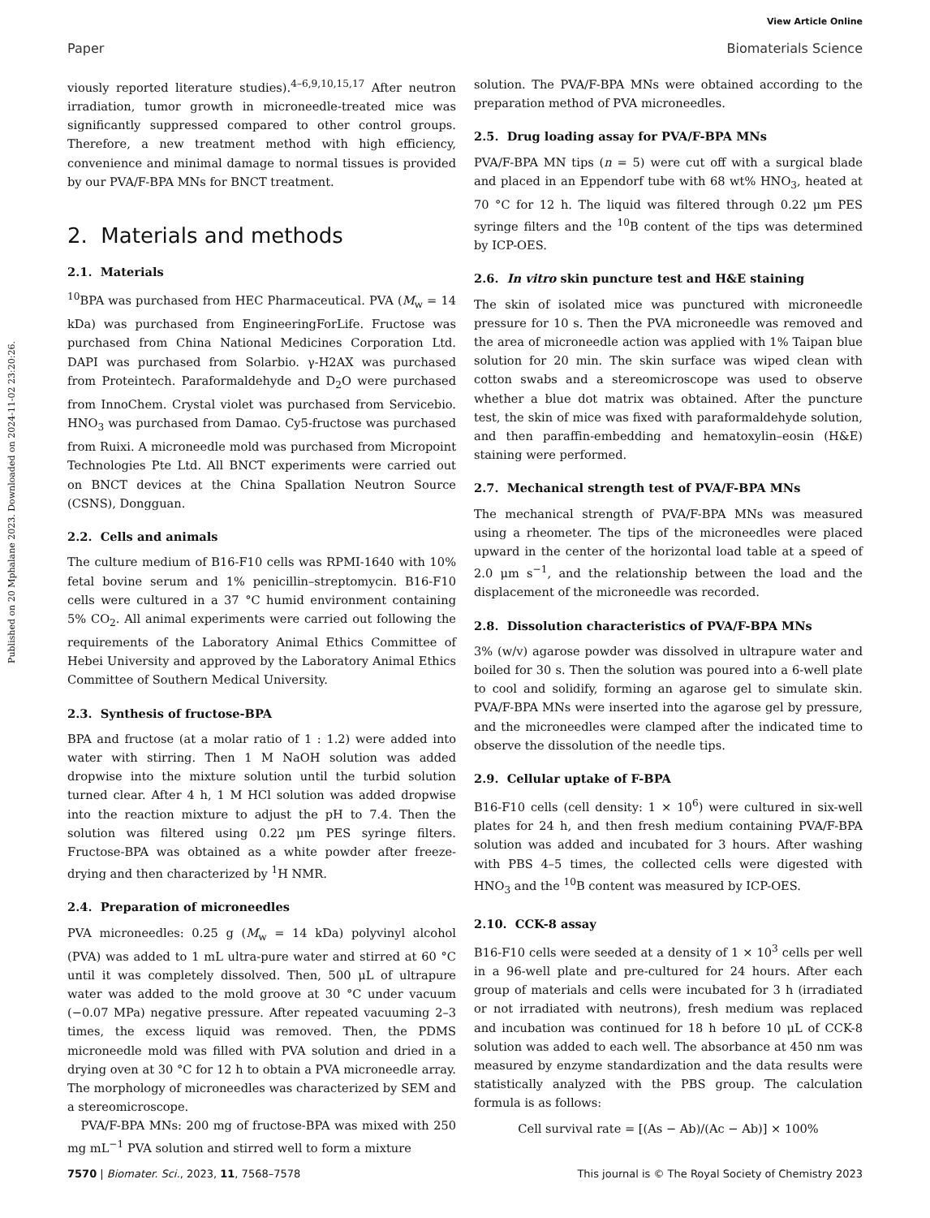View Article Online
Paper Biomaterials Science
Published on 20 Mphalane 2023. Downloaded on 2024-11-02 23:20:26.
viously reported literature studies).<sup>4–6,9,10,15,17</sup> After neutron irradiation, tumor growth in microneedle-treated mice was significantly suppressed compared to other control groups. Therefore, a new treatment method with high efficiency, convenience and minimal damage to normal tissues is provided by our PVA/F-BPA MNs for BNCT treatment.
2. Materials and methods
2.1. Materials
<sup>10</sup>BPA was purchased from HEC Pharmaceutical. PVA (M<sub>w</sub> = 14 kDa) was purchased from EngineeringForLife. Fructose was purchased from China National Medicines Corporation Ltd. DAPI was purchased from Solarbio. γ-H2AX was purchased from Proteintech. Paraformaldehyde and D<sub>2</sub>O were purchased from InnoChem. Crystal violet was purchased from Servicebio. HNO<sub>3</sub> was purchased from Damao. Cy5-fructose was purchased from Ruixi. A microneedle mold was purchased from Micropoint Technologies Pte Ltd. All BNCT experiments were carried out on BNCT devices at the China Spallation Neutron Source (CSNS), Dongguan.
2.2. Cells and animals
The culture medium of B16-F10 cells was RPMI-1640 with 10% fetal bovine serum and 1% penicillin–streptomycin. B16-F10 cells were cultured in a 37 °C humid environment containing 5% CO<sub>2</sub>. All animal experiments were carried out following the requirements of the Laboratory Animal Ethics Committee of Hebei University and approved by the Laboratory Animal Ethics Committee of Southern Medical University.
2.3. Synthesis of fructose-BPA
BPA and fructose (at a molar ratio of 1 : 1.2) were added into water with stirring. Then 1 M NaOH solution was added dropwise into the mixture solution until the turbid solution turned clear. After 4 h, 1 M HCl solution was added dropwise into the reaction mixture to adjust the pH to 7.4. Then the solution was filtered using 0.22 μm PES syringe filters. Fructose-BPA was obtained as a white powder after freeze-drying and then characterized by <sup>1</sup>H NMR.
2.4. Preparation of microneedles
PVA microneedles: 0.25 g (M<sub>w</sub> = 14 kDa) polyvinyl alcohol (PVA) was added to 1 mL ultra-pure water and stirred at 60 °C until it was completely dissolved. Then, 500 μL of ultrapure water was added to the mold groove at 30 °C under vacuum (−0.07 MPa) negative pressure. After repeated vacuuming 2–3 times, the excess liquid was removed. Then, the PDMS microneedle mold was filled with PVA solution and dried in a drying oven at 30 °C for 12 h to obtain a PVA microneedle array. The morphology of microneedles was characterized by SEM and a stereomicroscope.
PVA/F-BPA MNs: 200 mg of fructose-BPA was mixed with 250 mg mL<sup>−1</sup> PVA solution and stirred well to form a mixture
solution. The PVA/F-BPA MNs were obtained according to the preparation method of PVA microneedles.
2.5. Drug loading assay for PVA/F-BPA MNs
PVA/F-BPA MN tips (n = 5) were cut off with a surgical blade and placed in an Eppendorf tube with 68 wt% HNO<sub>3</sub>, heated at 70 °C for 12 h. The liquid was filtered through 0.22 μm PES syringe filters and the <sup>10</sup>B content of the tips was determined by ICP-OES.
2.6. In vitro skin puncture test and H&E staining
The skin of isolated mice was punctured with microneedle pressure for 10 s. Then the PVA microneedle was removed and the area of microneedle action was applied with 1% Taipan blue solution for 20 min. The skin surface was wiped clean with cotton swabs and a stereomicroscope was used to observe whether a blue dot matrix was obtained. After the puncture test, the skin of mice was fixed with paraformaldehyde solution, and then paraffin-embedding and hematoxylin–eosin (H&E) staining were performed.
2.7. Mechanical strength test of PVA/F-BPA MNs
The mechanical strength of PVA/F-BPA MNs was measured using a rheometer. The tips of the microneedles were placed upward in the center of the horizontal load table at a speed of 2.0 μm s<sup>−1</sup>, and the relationship between the load and the displacement of the microneedle was recorded.
2.8. Dissolution characteristics of PVA/F-BPA MNs
3% (w/v) agarose powder was dissolved in ultrapure water and boiled for 30 s. Then the solution was poured into a 6-well plate to cool and solidify, forming an agarose gel to simulate skin. PVA/F-BPA MNs were inserted into the agarose gel by pressure, and the microneedles were clamped after the indicated time to observe the dissolution of the needle tips.
2.9. Cellular uptake of F-BPA
B16-F10 cells (cell density: 1 × 10<sup>6</sup>) were cultured in six-well plates for 24 h, and then fresh medium containing PVA/F-BPA solution was added and incubated for 3 hours. After washing with PBS 4–5 times, the collected cells were digested with HNO<sub>3</sub> and the <sup>10</sup>B content was measured by ICP-OES.
2.10. CCK-8 assay
B16-F10 cells were seeded at a density of 1 × 10<sup>3</sup> cells per well in a 96-well plate and pre-cultured for 24 hours. After each group of materials and cells were incubated for 3 h (irradiated or not irradiated with neutrons), fresh medium was replaced and incubation was continued for 18 h before 10 μL of CCK-8 solution was added to each well. The absorbance at 450 nm was measured by enzyme standardization and the data results were statistically analyzed with the PBS group. The calculation formula is as follows:
Cell survival rate = [(As − Ab)/(Ac − Ab)] × 100%
7570 | Biomater. Sci., 2023, 11, 7568–7578 This journal is © The Royal Society of Chemistry 2023